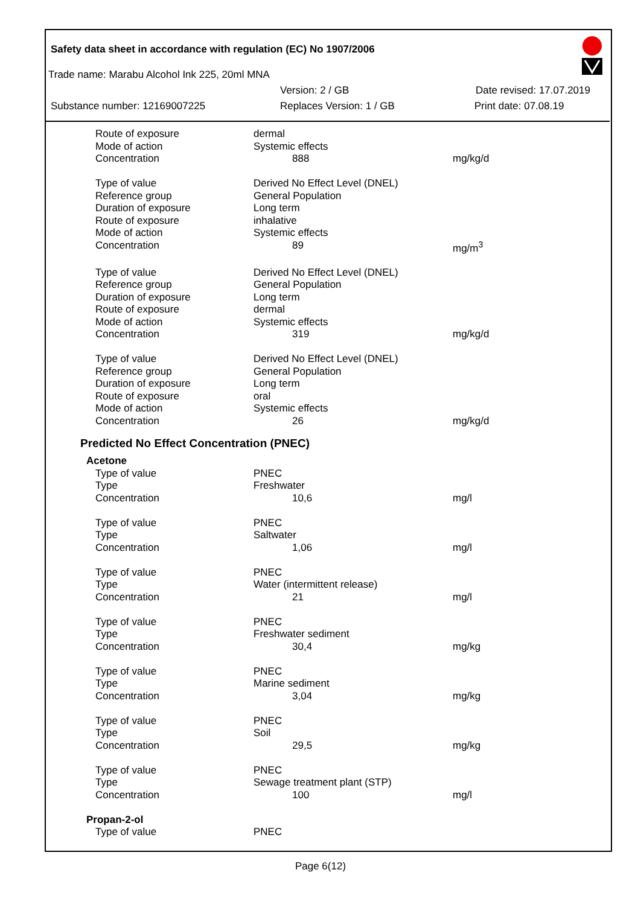Safety data sheet in accordance with regulation (EC) No 1907/2006
Trade name: Marabu Alcohol Ink 225, 20ml MNA
Version: 2 / GB Date revised: 17.07.2019
Substance number: 12169007225 Replaces Version: 1 / GB Print date: 07.08.19
| Route of exposure | dermal | |
| Mode of action | Systemic effects | |
| Concentration | 888 | mg/kg/d |
| Type of value | Derived No Effect Level (DNEL) | |
| Reference group | General Population | |
| Duration of exposure | Long term | |
| Route of exposure | inhalative | |
| Mode of action | Systemic effects | |
| Concentration | 89 | mg/m<sup>3</sup> |
| Type of value | Derived No Effect Level (DNEL) | |
| Reference group | General Population | |
| Duration of exposure | Long term | |
| Route of exposure | dermal | |
| Mode of action | Systemic effects | |
| Concentration | 319 | mg/kg/d |
| Type of value | Derived No Effect Level (DNEL) | |
| Reference group | General Population | |
| Duration of exposure | Long term | |
| Route of exposure | oral | |
| Mode of action | Systemic effects | |
| Concentration | 26 | mg/kg/d |
Predicted No Effect Concentration (PNEC)
| Acetone | | |
| Type of value | PNEC | |
| Type | Freshwater | |
| Concentration | 10,6 | mg/l |
| Type of value | PNEC | |
| Type | Saltwater | |
| Concentration | 1,06 | mg/l |
| Type of value | PNEC | |
| Type | Water (intermittent release) | |
| Concentration | 21 | mg/l |
| Type of value | PNEC | |
| Type | Freshwater sediment | |
| Concentration | 30,4 | mg/kg |
| Type of value | PNEC | |
| Type | Marine sediment | |
| Concentration | 3,04 | mg/kg |
| Type of value | PNEC | |
| Type | Soil | |
| Concentration | 29,5 | mg/kg |
| Type of value | PNEC | |
| Type | Sewage treatment plant (STP) | |
| Concentration | 100 | mg/l |
| Propan-2-ol | | |
| Type of value | PNEC | |
Page 6(12)